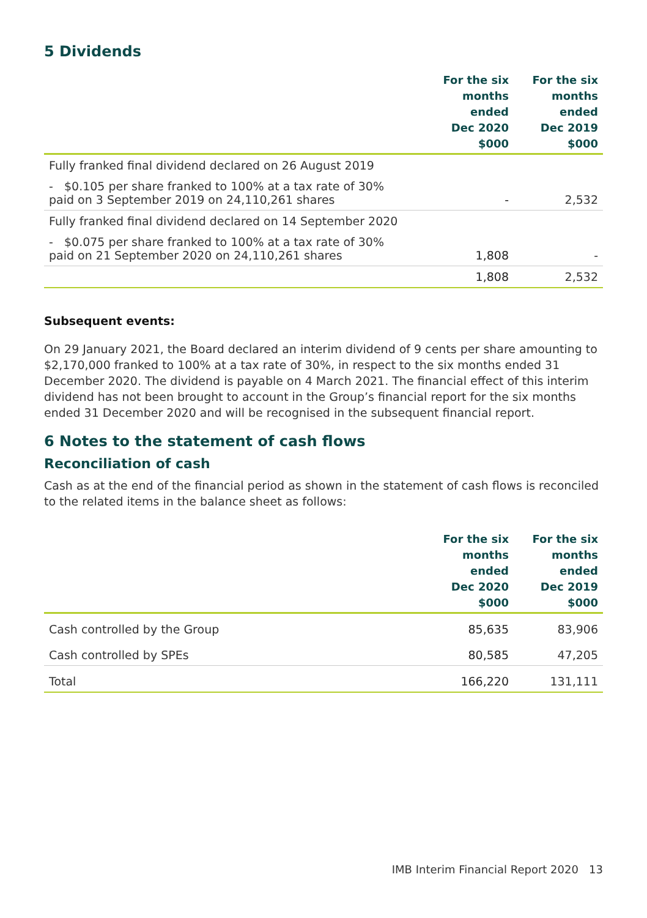5 Dividends
| | For the six months ended Dec 2020 $000 | For the six months ended Dec 2019 $000 |
| --- | --- | --- |
| Fully franked final dividend declared on 26 August 2019 | | |
| - $0.105 per share franked to 100% at a tax rate of 30% paid on 3 September 2019 on 24,110,261 shares | - | 2,532 |
| Fully franked final dividend declared on 14 September 2020 | | |
| - $0.075 per share franked to 100% at a tax rate of 30% paid on 21 September 2020 on 24,110,261 shares | 1,808 | - |
| | 1,808 | 2,532 |
Subsequent events:
On 29 January 2021, the Board declared an interim dividend of 9 cents per share amounting to $2,170,000 franked to 100% at a tax rate of 30%, in respect to the six months ended 31 December 2020. The dividend is payable on 4 March 2021. The financial effect of this interim dividend has not been brought to account in the Group’s financial report for the six months ended 31 December 2020 and will be recognised in the subsequent financial report.
6 Notes to the statement of cash flows
Reconciliation of cash
Cash as at the end of the financial period as shown in the statement of cash flows is reconciled to the related items in the balance sheet as follows:
| | For the six months ended Dec 2020 $000 | For the six months ended Dec 2019 $000 |
| --- | --- | --- |
| Cash controlled by the Group | 85,635 | 83,906 |
| Cash controlled by SPEs | 80,585 | 47,205 |
| Total | 166,220 | 131,111 |
IMB Interim Financial Report 2020 13